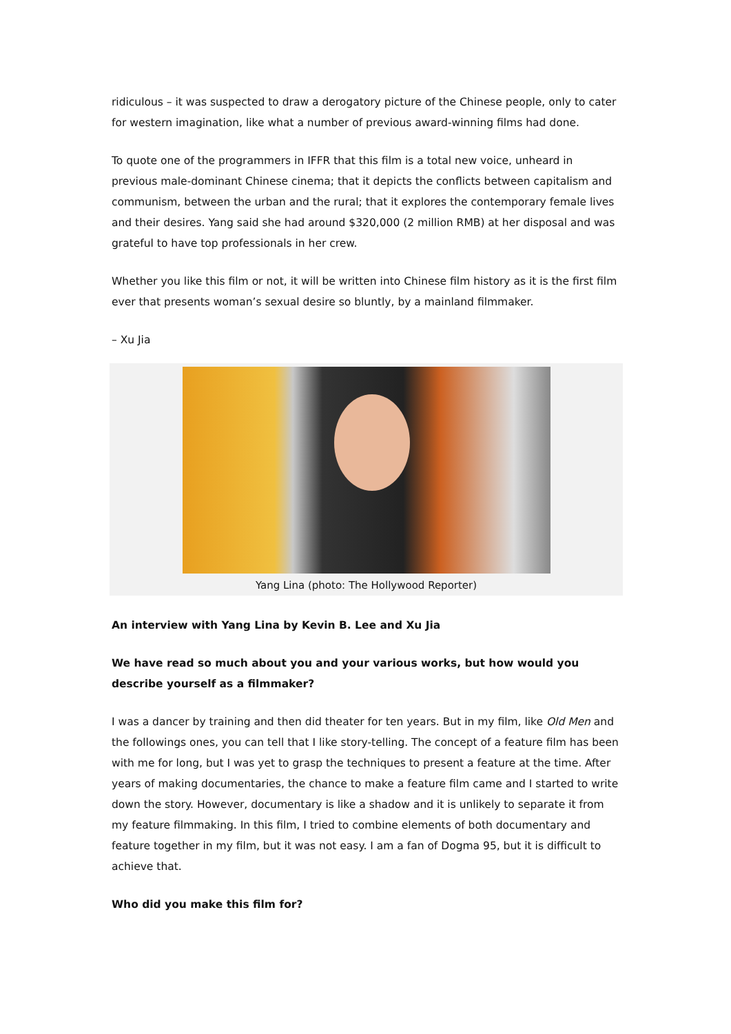ridiculous – it was suspected to draw a derogatory picture of the Chinese people, only to cater for western imagination, like what a number of previous award-winning films had done.
To quote one of the programmers in IFFR that this film is a total new voice, unheard in previous male-dominant Chinese cinema; that it depicts the conflicts between capitalism and communism, between the urban and the rural; that it explores the contemporary female lives and their desires. Yang said she had around $320,000 (2 million RMB) at her disposal and was grateful to have top professionals in her crew.
Whether you like this film or not, it will be written into Chinese film history as it is the first film ever that presents woman’s sexual desire so bluntly, by a mainland filmmaker.
– Xu Jia
Yang Lina (photo: The Hollywood Reporter)
An interview with Yang Lina by Kevin B. Lee and Xu Jia
We have read so much about you and your various works, but how would you describe yourself as a filmmaker?
I was a dancer by training and then did theater for ten years. But in my film, like Old Men and the followings ones, you can tell that I like story-telling. The concept of a feature film has been with me for long, but I was yet to grasp the techniques to present a feature at the time. After years of making documentaries, the chance to make a feature film came and I started to write down the story. However, documentary is like a shadow and it is unlikely to separate it from my feature filmmaking. In this film, I tried to combine elements of both documentary and feature together in my film, but it was not easy. I am a fan of Dogma 95, but it is difficult to achieve that.
Who did you make this film for?